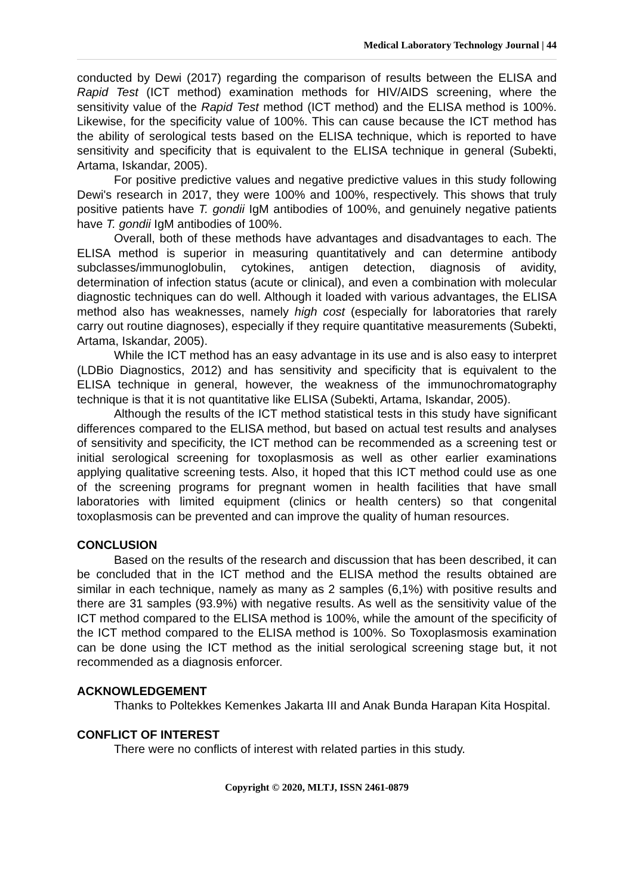Medical Laboratory Technology Journal | 44
conducted by Dewi (2017) regarding the comparison of results between the ELISA and Rapid Test (ICT method) examination methods for HIV/AIDS screening, where the sensitivity value of the Rapid Test method (ICT method) and the ELISA method is 100%. Likewise, for the specificity value of 100%. This can cause because the ICT method has the ability of serological tests based on the ELISA technique, which is reported to have sensitivity and specificity that is equivalent to the ELISA technique in general (Subekti, Artama, Iskandar, 2005).
For positive predictive values and negative predictive values in this study following Dewi's research in 2017, they were 100% and 100%, respectively. This shows that truly positive patients have T. gondii IgM antibodies of 100%, and genuinely negative patients have T. gondii IgM antibodies of 100%.
Overall, both of these methods have advantages and disadvantages to each. The ELISA method is superior in measuring quantitatively and can determine antibody subclasses/immunoglobulin, cytokines, antigen detection, diagnosis of avidity, determination of infection status (acute or clinical), and even a combination with molecular diagnostic techniques can do well. Although it loaded with various advantages, the ELISA method also has weaknesses, namely high cost (especially for laboratories that rarely carry out routine diagnoses), especially if they require quantitative measurements (Subekti, Artama, Iskandar, 2005).
While the ICT method has an easy advantage in its use and is also easy to interpret (LDBio Diagnostics, 2012) and has sensitivity and specificity that is equivalent to the ELISA technique in general, however, the weakness of the immunochromatography technique is that it is not quantitative like ELISA (Subekti, Artama, Iskandar, 2005).
Although the results of the ICT method statistical tests in this study have significant differences compared to the ELISA method, but based on actual test results and analyses of sensitivity and specificity, the ICT method can be recommended as a screening test or initial serological screening for toxoplasmosis as well as other earlier examinations applying qualitative screening tests. Also, it hoped that this ICT method could use as one of the screening programs for pregnant women in health facilities that have small laboratories with limited equipment (clinics or health centers) so that congenital toxoplasmosis can be prevented and can improve the quality of human resources.
CONCLUSION
Based on the results of the research and discussion that has been described, it can be concluded that in the ICT method and the ELISA method the results obtained are similar in each technique, namely as many as 2 samples (6,1%) with positive results and there are 31 samples (93.9%) with negative results. As well as the sensitivity value of the ICT method compared to the ELISA method is 100%, while the amount of the specificity of the ICT method compared to the ELISA method is 100%. So Toxoplasmosis examination can be done using the ICT method as the initial serological screening stage but, it not recommended as a diagnosis enforcer.
ACKNOWLEDGEMENT
Thanks to Poltekkes Kemenkes Jakarta III and Anak Bunda Harapan Kita Hospital.
CONFLICT OF INTEREST
There were no conflicts of interest with related parties in this study.
Copyright © 2020, MLTJ, ISSN 2461-0879